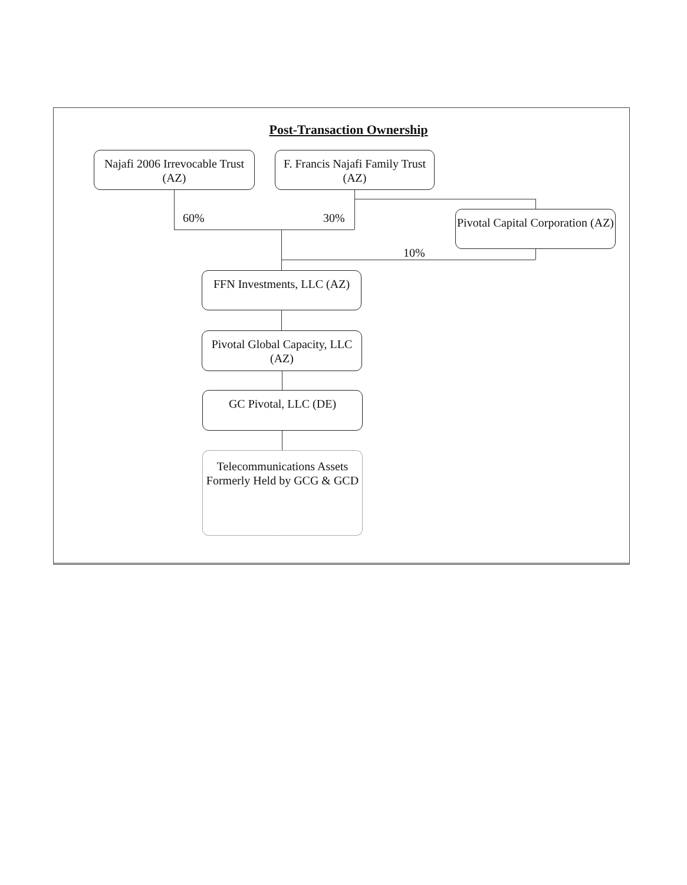Post-Transaction Ownership
Najafi 2006 Irrevocable Trust (AZ)
F. Francis Najafi Family Trust (AZ)
60% 30%
Pivotal Capital Corporation (AZ)
10%
FFN Investments, LLC (AZ)
Pivotal Global Capacity, LLC (AZ)
GC Pivotal, LLC (DE)
Telecommunications Assets Formerly Held by GCG & GCD